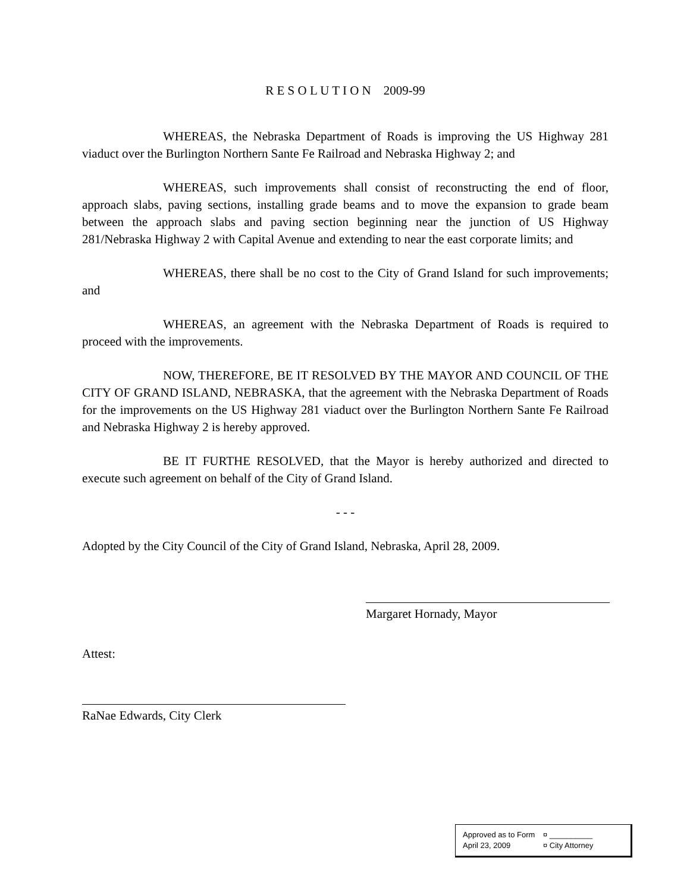R E S O L U T I O N 2009-99
WHEREAS, the Nebraska Department of Roads is improving the US Highway 281 viaduct over the Burlington Northern Sante Fe Railroad and Nebraska Highway 2; and
WHEREAS, such improvements shall consist of reconstructing the end of floor, approach slabs, paving sections, installing grade beams and to move the expansion to grade beam between the approach slabs and paving section beginning near the junction of US Highway 281/Nebraska Highway 2 with Capital Avenue and extending to near the east corporate limits; and
WHEREAS, there shall be no cost to the City of Grand Island for such improvements; and
WHEREAS, an agreement with the Nebraska Department of Roads is required to proceed with the improvements.
NOW, THEREFORE, BE IT RESOLVED BY THE MAYOR AND COUNCIL OF THE CITY OF GRAND ISLAND, NEBRASKA, that the agreement with the Nebraska Department of Roads for the improvements on the US Highway 281 viaduct over the Burlington Northern Sante Fe Railroad and Nebraska Highway 2 is hereby approved.
BE IT FURTHE RESOLVED, that the Mayor is hereby authorized and directed to execute such agreement on behalf of the City of Grand Island.
- - -
Adopted by the City Council of the City of Grand Island, Nebraska, April 28, 2009.
Margaret Hornady, Mayor
Attest:
RaNae Edwards, City Clerk
Approved as to Form ¤ __________
April 23, 2009 ¤ City Attorney